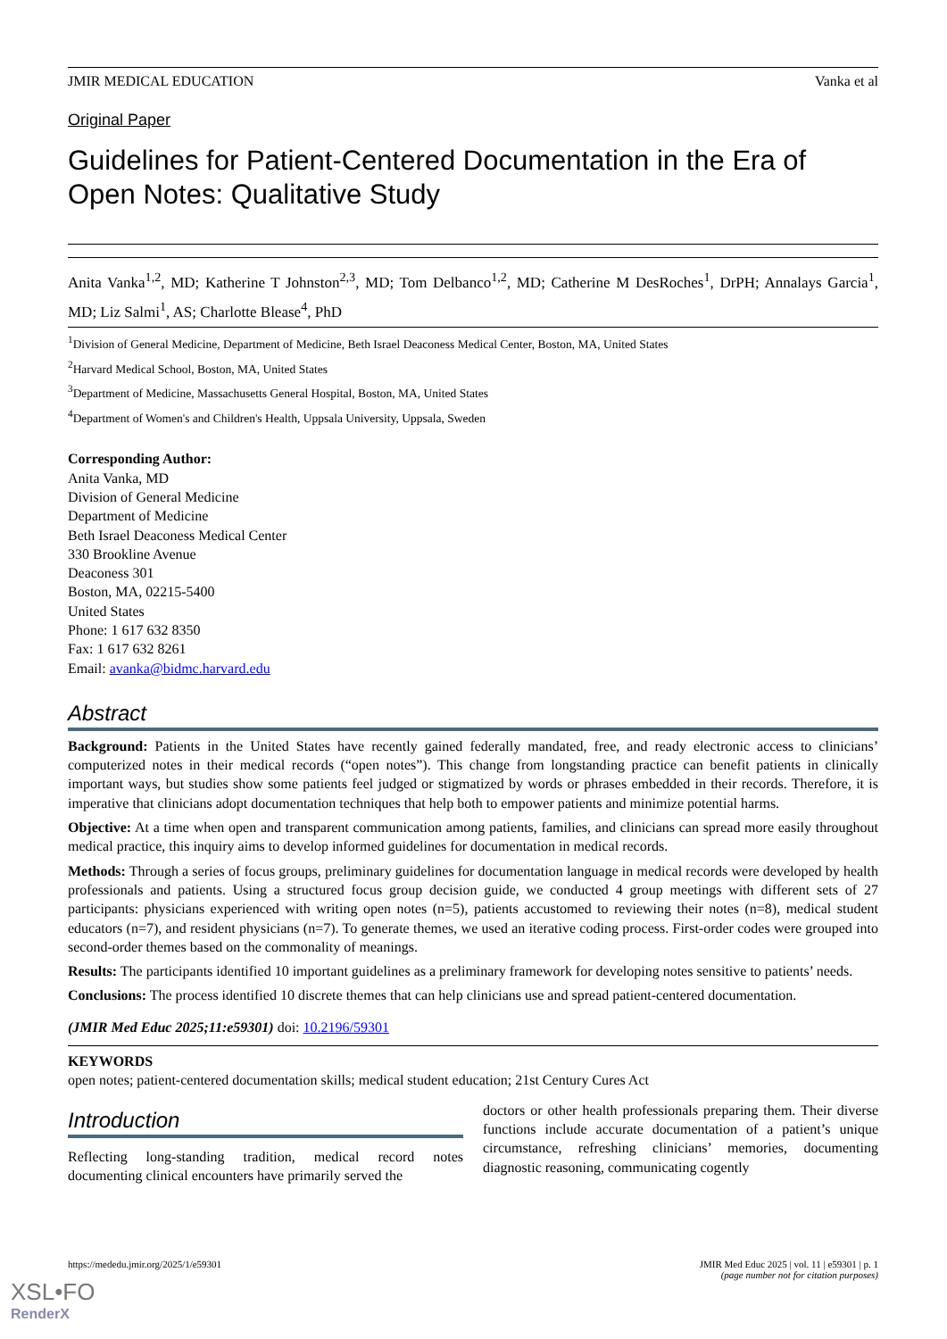JMIR MEDICAL EDUCATION Vanka et al
Original Paper
Guidelines for Patient-Centered Documentation in the Era of Open Notes: Qualitative Study
Anita Vanka<sup>1,2</sup>, MD; Katherine T Johnston<sup>2,3</sup>, MD; Tom Delbanco<sup>1,2</sup>, MD; Catherine M DesRoches<sup>1</sup>, DrPH; Annalays Garcia<sup>1</sup>, MD; Liz Salmi<sup>1</sup>, AS; Charlotte Blease<sup>4</sup>, PhD
<sup>1</sup> Division of General Medicine, Department of Medicine, Beth Israel Deaconess Medical Center, Boston, MA, United States
<sup>2</sup> Harvard Medical School, Boston, MA, United States
<sup>3</sup> Department of Medicine, Massachusetts General Hospital, Boston, MA, United States
<sup>4</sup> Department of Women's and Children's Health, Uppsala University, Uppsala, Sweden
Corresponding Author:
Anita Vanka, MD
Division of General Medicine
Department of Medicine
Beth Israel Deaconess Medical Center
330 Brookline Avenue
Deaconess 301
Boston, MA, 02215-5400
United States
Phone: 1 617 632 8350
Fax: 1 617 632 8261
Email: avanka@bidmc.harvard.edu
Abstract
Background: Patients in the United States have recently gained federally mandated, free, and ready electronic access to clinicians’ computerized notes in their medical records (“open notes”). This change from longstanding practice can benefit patients in clinically important ways, but studies show some patients feel judged or stigmatized by words or phrases embedded in their records. Therefore, it is imperative that clinicians adopt documentation techniques that help both to empower patients and minimize potential harms.
Objective: At a time when open and transparent communication among patients, families, and clinicians can spread more easily throughout medical practice, this inquiry aims to develop informed guidelines for documentation in medical records.
Methods: Through a series of focus groups, preliminary guidelines for documentation language in medical records were developed by health professionals and patients. Using a structured focus group decision guide, we conducted 4 group meetings with different sets of 27 participants: physicians experienced with writing open notes (n=5), patients accustomed to reviewing their notes (n=8), medical student educators (n=7), and resident physicians (n=7). To generate themes, we used an iterative coding process. First-order codes were grouped into second-order themes based on the commonality of meanings.
Results: The participants identified 10 important guidelines as a preliminary framework for developing notes sensitive to patients’ needs.
Conclusions: The process identified 10 discrete themes that can help clinicians use and spread patient-centered documentation.
(JMIR Med Educ 2025;11:e59301) doi: 10.2196/59301
KEYWORDS
open notes; patient-centered documentation skills; medical student education; 21st Century Cures Act
Introduction
Reflecting long-standing tradition, medical record notes documenting clinical encounters have primarily served the
doctors or other health professionals preparing them. Their diverse functions include accurate documentation of a patient’s unique circumstance, refreshing clinicians’ memories, documenting diagnostic reasoning, communicating cogently
https://mededu.jmir.org/2025/1/e59301 JMIR Med Educ 2025 | vol. 11 | e59301 | p. 1
(page number not for citation purposes)
XSL•FO
RenderX